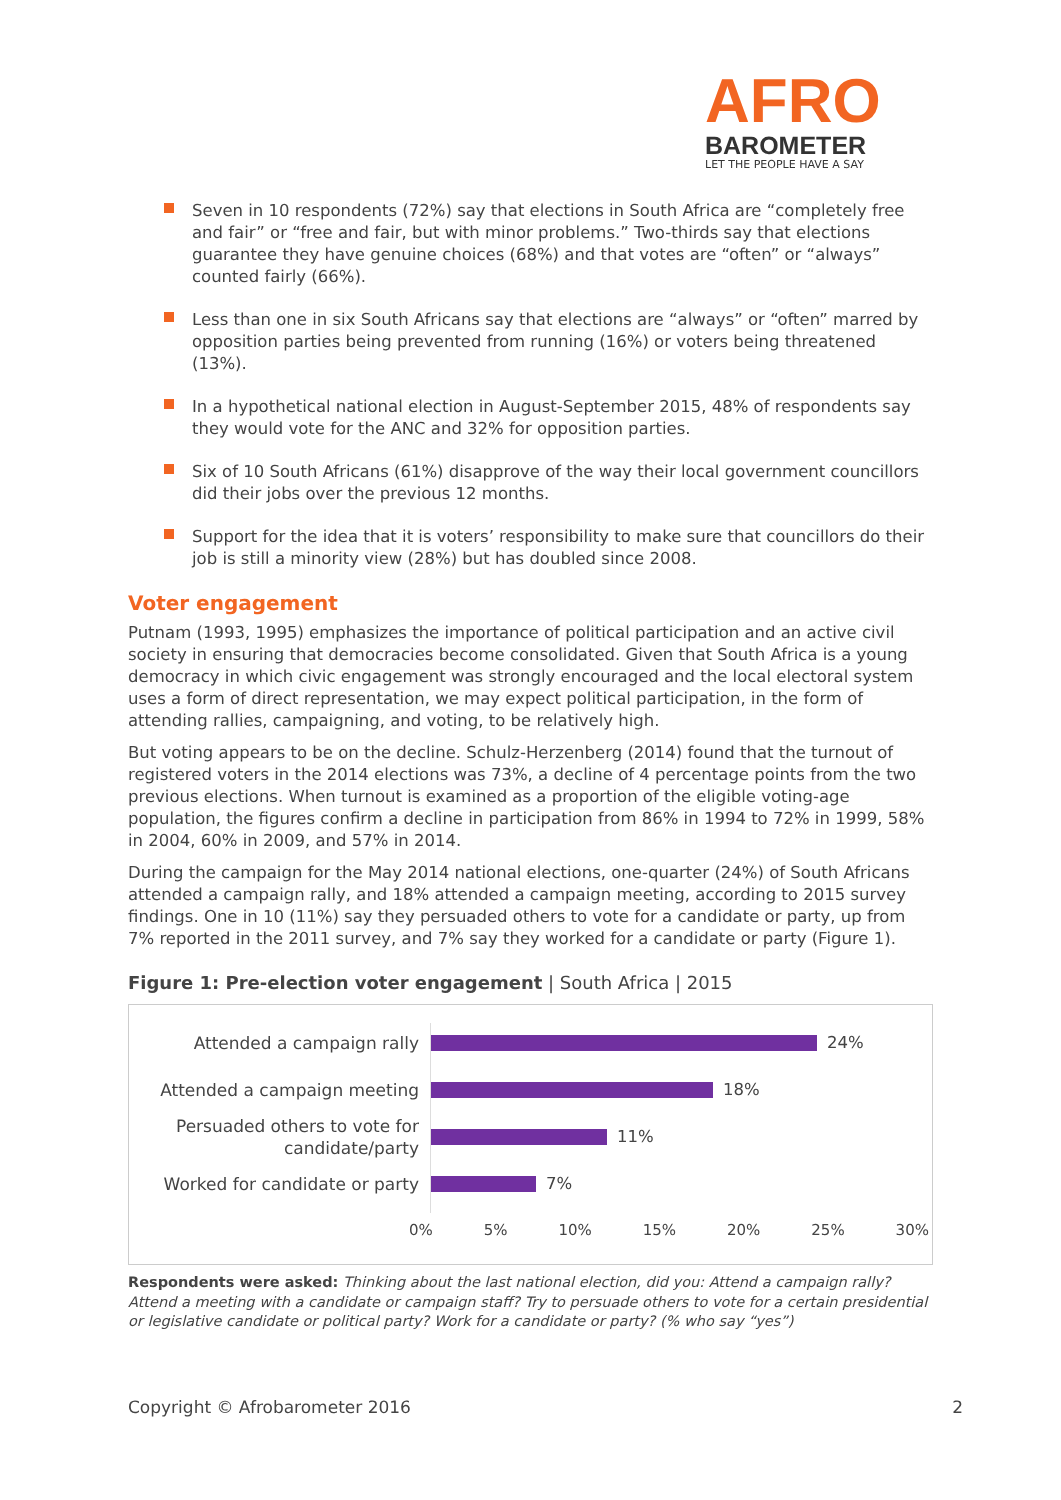AFRO
BAROMETER
LET THE PEOPLE HAVE A SAY
Seven in 10 respondents (72%) say that elections in South Africa are “completely free and fair” or “free and fair, but with minor problems.” Two-thirds say that elections guarantee they have genuine choices (68%) and that votes are “often” or “always” counted fairly (66%).
Less than one in six South Africans say that elections are “always” or “often” marred by opposition parties being prevented from running (16%) or voters being threatened (13%).
In a hypothetical national election in August-September 2015, 48% of respondents say they would vote for the ANC and 32% for opposition parties.
Six of 10 South Africans (61%) disapprove of the way their local government councillors did their jobs over the previous 12 months.
Support for the idea that it is voters’ responsibility to make sure that councillors do their job is still a minority view (28%) but has doubled since 2008.
Voter engagement
Putnam (1993, 1995) emphasizes the importance of political participation and an active civil society in ensuring that democracies become consolidated. Given that South Africa is a young democracy in which civic engagement was strongly encouraged and the local electoral system uses a form of direct representation, we may expect political participation, in the form of attending rallies, campaigning, and voting, to be relatively high.
But voting appears to be on the decline. Schulz-Herzenberg (2014) found that the turnout of registered voters in the 2014 elections was 73%, a decline of 4 percentage points from the two previous elections. When turnout is examined as a proportion of the eligible voting-age population, the figures confirm a decline in participation from 86% in 1994 to 72% in 1999, 58% in 2004, 60% in 2009, and 57% in 2014.
During the campaign for the May 2014 national elections, one-quarter (24%) of South Africans attended a campaign rally, and 18% attended a campaign meeting, according to 2015 survey findings. One in 10 (11%) say they persuaded others to vote for a candidate or party, up from 7% reported in the 2011 survey, and 7% say they worked for a candidate or party (Figure 1).
Figure 1: Pre-election voter engagement | South Africa | 2015
Attended a campaign rally
24%
Attended a campaign meeting
18%
Persuaded others to vote for candidate/party
11%
Worked for candidate or party
7%
0% 5% 10% 15% 20% 25% 30%
Respondents were asked: Thinking about the last national election, did you: Attend a campaign rally? Attend a meeting with a candidate or campaign staff? Try to persuade others to vote for a certain presidential or legislative candidate or political party? Work for a candidate or party? (% who say “yes”)
Copyright © Afrobarometer 2016 2